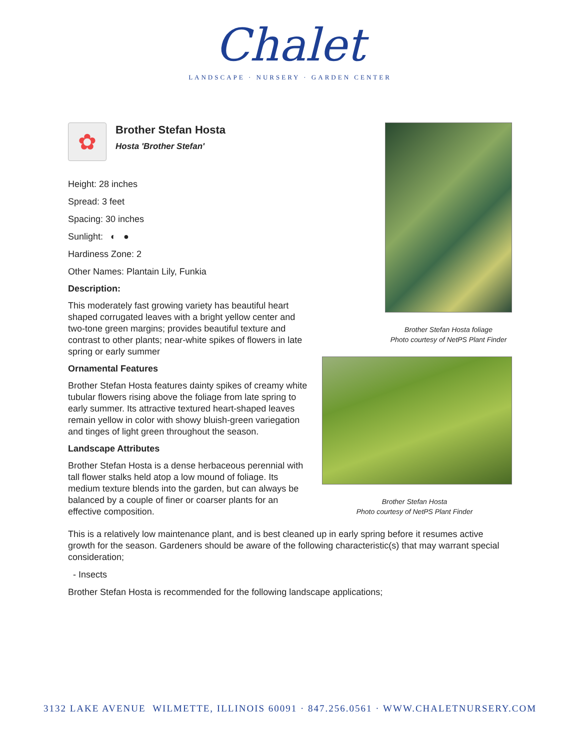Chalet
LANDSCAPE · NURSERY · GARDEN CENTER
✿
Brother Stefan Hosta
Hosta 'Brother Stefan'
Height: 28 inches
Spread: 3 feet
Spacing: 30 inches
Sunlight: ◐ ●
Hardiness Zone: 2
Other Names: Plantain Lily, Funkia
Description:
This moderately fast growing variety has beautiful heart shaped corrugated leaves with a bright yellow center and two-tone green margins; provides beautiful texture and contrast to other plants; near-white spikes of flowers in late spring or early summer
Ornamental Features
Brother Stefan Hosta features dainty spikes of creamy white tubular flowers rising above the foliage from late spring to early summer. Its attractive textured heart-shaped leaves remain yellow in color with showy bluish-green variegation and tinges of light green throughout the season.
Landscape Attributes
Brother Stefan Hosta is a dense herbaceous perennial with tall flower stalks held atop a low mound of foliage. Its medium texture blends into the garden, but can always be balanced by a couple of finer or coarser plants for an effective composition.
Brother Stefan Hosta foliage
Photo courtesy of NetPS Plant Finder
Brother Stefan Hosta
Photo courtesy of NetPS Plant Finder
This is a relatively low maintenance plant, and is best cleaned up in early spring before it resumes active growth for the season. Gardeners should be aware of the following characteristic(s) that may warrant special consideration;
- Insects
Brother Stefan Hosta is recommended for the following landscape applications;
3132 LAKE AVENUE WILMETTE, ILLINOIS 60091 · 847.256.0561 · WWW.CHALETNURSERY.COM